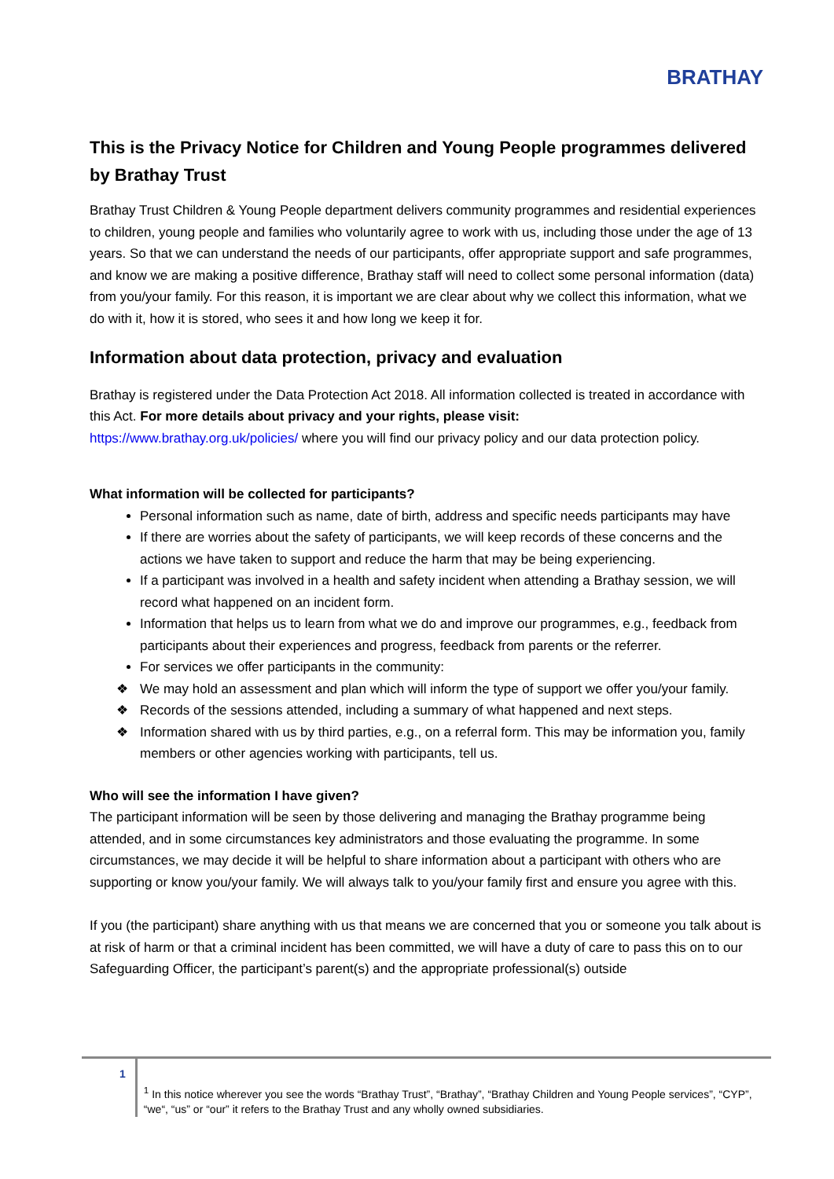BRATHAY
This is the Privacy Notice for Children and Young People programmes delivered by Brathay Trust
Brathay Trust Children & Young People department delivers community programmes and residential experiences to children, young people and families who voluntarily agree to work with us, including those under the age of 13 years. So that we can understand the needs of our participants, offer appropriate support and safe programmes, and know we are making a positive difference, Brathay staff will need to collect some personal information (data) from you/your family. For this reason, it is important we are clear about why we collect this information, what we do with it, how it is stored, who sees it and how long we keep it for.
Information about data protection, privacy and evaluation
Brathay is registered under the Data Protection Act 2018. All information collected is treated in accordance with this Act. For more details about privacy and your rights, please visit:
https://www.brathay.org.uk/policies/ where you will find our privacy policy and our data protection policy.
What information will be collected for participants?
Personal information such as name, date of birth, address and specific needs participants may have
If there are worries about the safety of participants, we will keep records of these concerns and the actions we have taken to support and reduce the harm that may be being experiencing.
If a participant was involved in a health and safety incident when attending a Brathay session, we will record what happened on an incident form.
Information that helps us to learn from what we do and improve our programmes, e.g., feedback from participants about their experiences and progress, feedback from parents or the referrer.
For services we offer participants in the community:
❖ We may hold an assessment and plan which will inform the type of support we offer you/your family.
❖ Records of the sessions attended, including a summary of what happened and next steps.
❖ Information shared with us by third parties, e.g., on a referral form. This may be information you, family members or other agencies working with participants, tell us.
Who will see the information I have given?
The participant information will be seen by those delivering and managing the Brathay programme being attended, and in some circumstances key administrators and those evaluating the programme. In some circumstances, we may decide it will be helpful to share information about a participant with others who are supporting or know you/your family. We will always talk to you/your family first and ensure you agree with this.
If you (the participant) share anything with us that means we are concerned that you or someone you talk about is at risk of harm or that a criminal incident has been committed, we will have a duty of care to pass this on to our Safeguarding Officer, the participant’s parent(s) and the appropriate professional(s) outside
1
<sup>1</sup> In this notice wherever you see the words “Brathay Trust”, “Brathay”, “Brathay Children and Young People services”, “CYP”, “we“, “us” or “our” it refers to the Brathay Trust and any wholly owned subsidiaries.